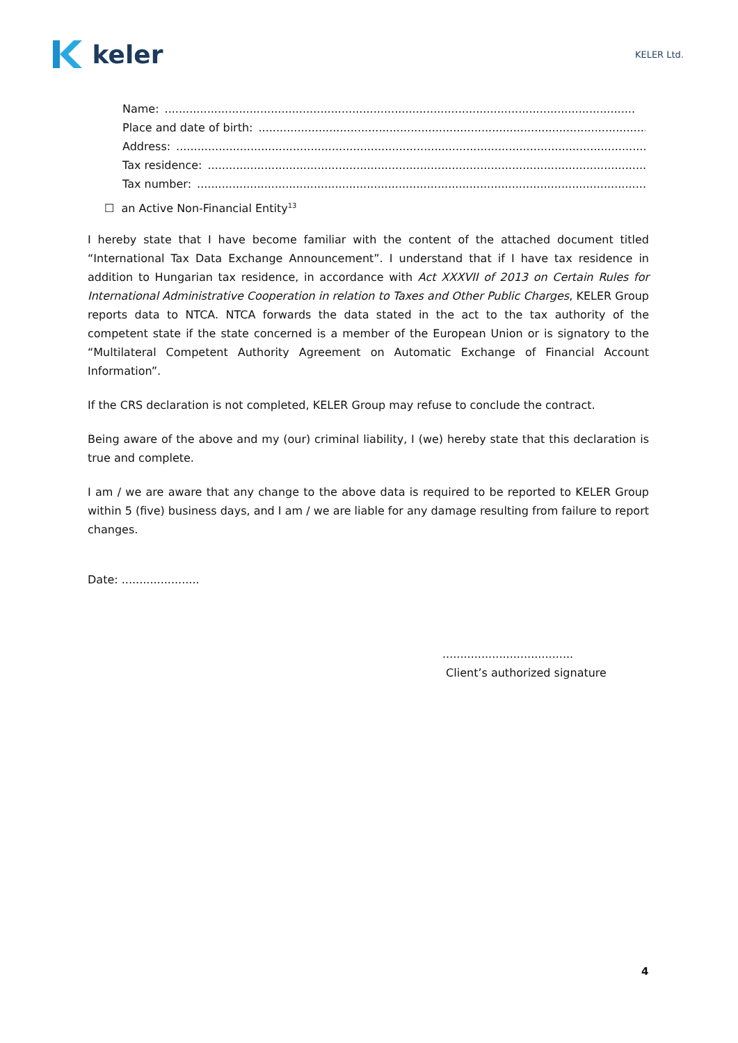keler
KELER Ltd.
Name:.....................................................................................................................................
Place and date of birth:.....................................................................................................................................
Address:.....................................................................................................................................
Tax residence:.....................................................................................................................................
Tax number:.....................................................................................................................................
☐ an Active Non-Financial Entity<sup>13</sup>
I hereby state that I have become familiar with the content of the attached document titled “International Tax Data Exchange Announcement”. I understand that if I have tax residence in addition to Hungarian tax residence, in accordance with Act XXXVII of 2013 on Certain Rules for International Administrative Cooperation in relation to Taxes and Other Public Charges, KELER Group reports data to NTCA. NTCA forwards the data stated in the act to the tax authority of the competent state if the state concerned is a member of the European Union or is signatory to the “Multilateral Competent Authority Agreement on Automatic Exchange of Financial Account Information”.
If the CRS declaration is not completed, KELER Group may refuse to conclude the contract.
Being aware of the above and my (our) criminal liability, I (we) hereby state that this declaration is true and complete.
I am / we are aware that any change to the above data is required to be reported to KELER Group within 5 (five) business days, and I am / we are liable for any damage resulting from failure to report changes.
Date: ......................
.....................................
Client’s authorized signature
4